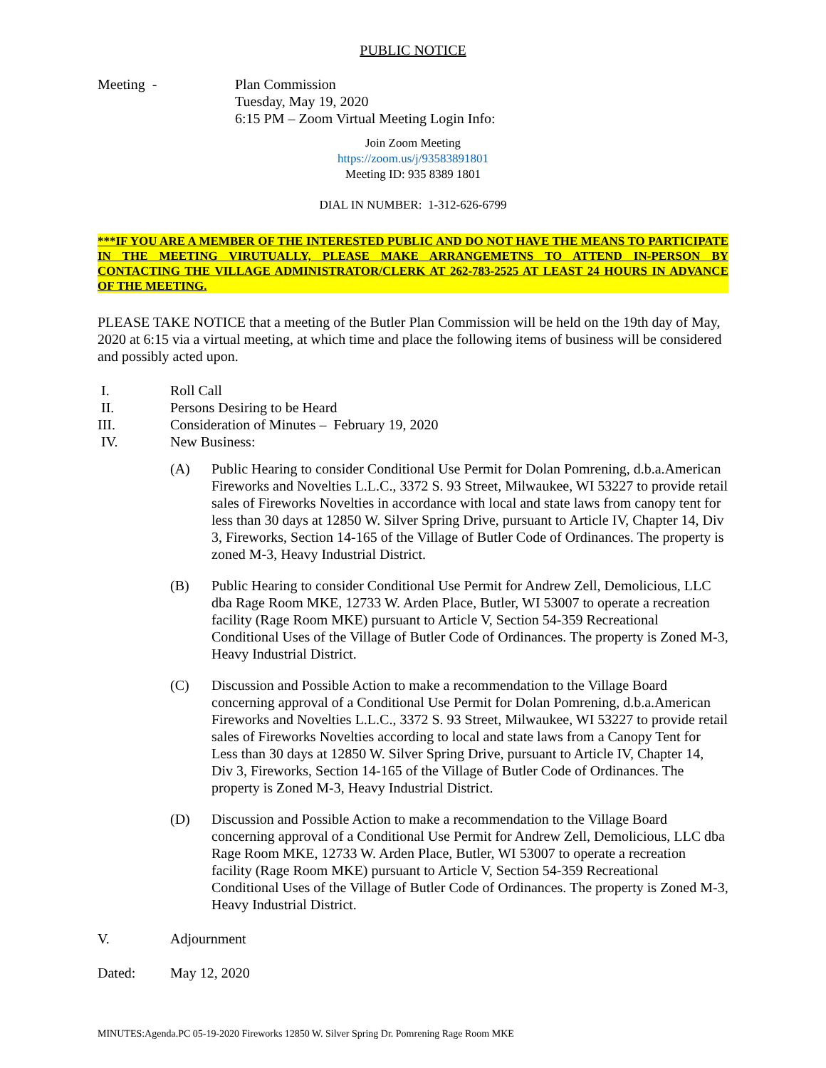PUBLIC NOTICE
Meeting - Plan Commission
Tuesday, May 19, 2020
6:15 PM – Zoom Virtual Meeting Login Info:
Join Zoom Meeting
https://zoom.us/j/93583891801
Meeting ID: 935 8389 1801
DIAL IN NUMBER: 1-312-626-6799
***IF YOU ARE A MEMBER OF THE INTERESTED PUBLIC AND DO NOT HAVE THE MEANS TO PARTICIPATE IN THE MEETING VIRUTUALLY, PLEASE MAKE ARRANGEMETNS TO ATTEND IN-PERSON BY CONTACTING THE VILLAGE ADMINISTRATOR/CLERK AT 262-783-2525 AT LEAST 24 HOURS IN ADVANCE OF THE MEETING.
PLEASE TAKE NOTICE that a meeting of the Butler Plan Commission will be held on the 19th day of May, 2020 at 6:15 via a virtual meeting, at which time and place the following items of business will be considered and possibly acted upon.
I. Roll Call
II. Persons Desiring to be Heard
III. Consideration of Minutes – February 19, 2020
IV. New Business:
(A) Public Hearing to consider Conditional Use Permit for Dolan Pomrening, d.b.a.American Fireworks and Novelties L.L.C., 3372 S. 93 Street, Milwaukee, WI 53227 to provide retail sales of Fireworks Novelties in accordance with local and state laws from canopy tent for less than 30 days at 12850 W. Silver Spring Drive, pursuant to Article IV, Chapter 14, Div 3, Fireworks, Section 14-165 of the Village of Butler Code of Ordinances. The property is zoned M-3, Heavy Industrial District.
(B) Public Hearing to consider Conditional Use Permit for Andrew Zell, Demolicious, LLC dba Rage Room MKE, 12733 W. Arden Place, Butler, WI 53007 to operate a recreation facility (Rage Room MKE) pursuant to Article V, Section 54-359 Recreational Conditional Uses of the Village of Butler Code of Ordinances. The property is Zoned M-3, Heavy Industrial District.
(C) Discussion and Possible Action to make a recommendation to the Village Board concerning approval of a Conditional Use Permit for Dolan Pomrening, d.b.a.American Fireworks and Novelties L.L.C., 3372 S. 93 Street, Milwaukee, WI 53227 to provide retail sales of Fireworks Novelties according to local and state laws from a Canopy Tent for Less than 30 days at 12850 W. Silver Spring Drive, pursuant to Article IV, Chapter 14, Div 3, Fireworks, Section 14-165 of the Village of Butler Code of Ordinances. The property is Zoned M-3, Heavy Industrial District.
(D) Discussion and Possible Action to make a recommendation to the Village Board concerning approval of a Conditional Use Permit for Andrew Zell, Demolicious, LLC dba Rage Room MKE, 12733 W. Arden Place, Butler, WI 53007 to operate a recreation facility (Rage Room MKE) pursuant to Article V, Section 54-359 Recreational Conditional Uses of the Village of Butler Code of Ordinances. The property is Zoned M-3, Heavy Industrial District.
V. Adjournment
Dated: May 12, 2020
MINUTES:Agenda.PC 05-19-2020 Fireworks 12850 W. Silver Spring Dr. Pomrening Rage Room MKE